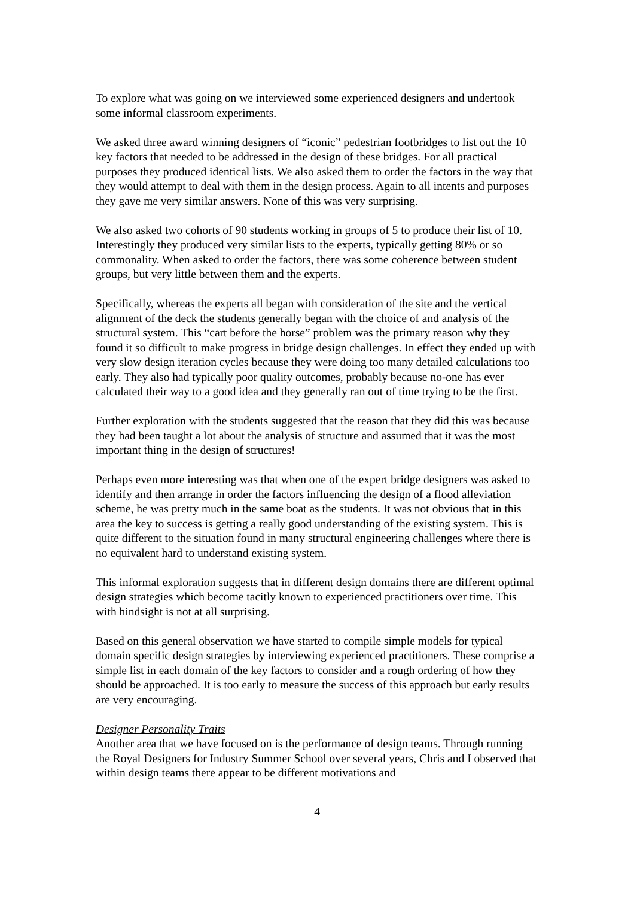To explore what was going on we interviewed some experienced designers and undertook some informal classroom experiments.
We asked three award winning designers of “iconic” pedestrian footbridges to list out the 10 key factors that needed to be addressed in the design of these bridges. For all practical purposes they produced identical lists. We also asked them to order the factors in the way that they would attempt to deal with them in the design process. Again to all intents and purposes they gave me very similar answers. None of this was very surprising.
We also asked two cohorts of 90 students working in groups of 5 to produce their list of 10. Interestingly they produced very similar lists to the experts, typically getting 80% or so commonality. When asked to order the factors, there was some coherence between student groups, but very little between them and the experts.
Specifically, whereas the experts all began with consideration of the site and the vertical alignment of the deck the students generally began with the choice of and analysis of the structural system. This “cart before the horse” problem was the primary reason why they found it so difficult to make progress in bridge design challenges. In effect they ended up with very slow design iteration cycles because they were doing too many detailed calculations too early. They also had typically poor quality outcomes, probably because no-one has ever calculated their way to a good idea and they generally ran out of time trying to be the first.
Further exploration with the students suggested that the reason that they did this was because they had been taught a lot about the analysis of structure and assumed that it was the most important thing in the design of structures!
Perhaps even more interesting was that when one of the expert bridge designers was asked to identify and then arrange in order the factors influencing the design of a flood alleviation scheme, he was pretty much in the same boat as the students. It was not obvious that in this area the key to success is getting a really good understanding of the existing system. This is quite different to the situation found in many structural engineering challenges where there is no equivalent hard to understand existing system.
This informal exploration suggests that in different design domains there are different optimal design strategies which become tacitly known to experienced practitioners over time. This with hindsight is not at all surprising.
Based on this general observation we have started to compile simple models for typical domain specific design strategies by interviewing experienced practitioners. These comprise a simple list in each domain of the key factors to consider and a rough ordering of how they should be approached. It is too early to measure the success of this approach but early results are very encouraging.
Designer Personality Traits
Another area that we have focused on is the performance of design teams. Through running the Royal Designers for Industry Summer School over several years, Chris and I observed that within design teams there appear to be different motivations and
4